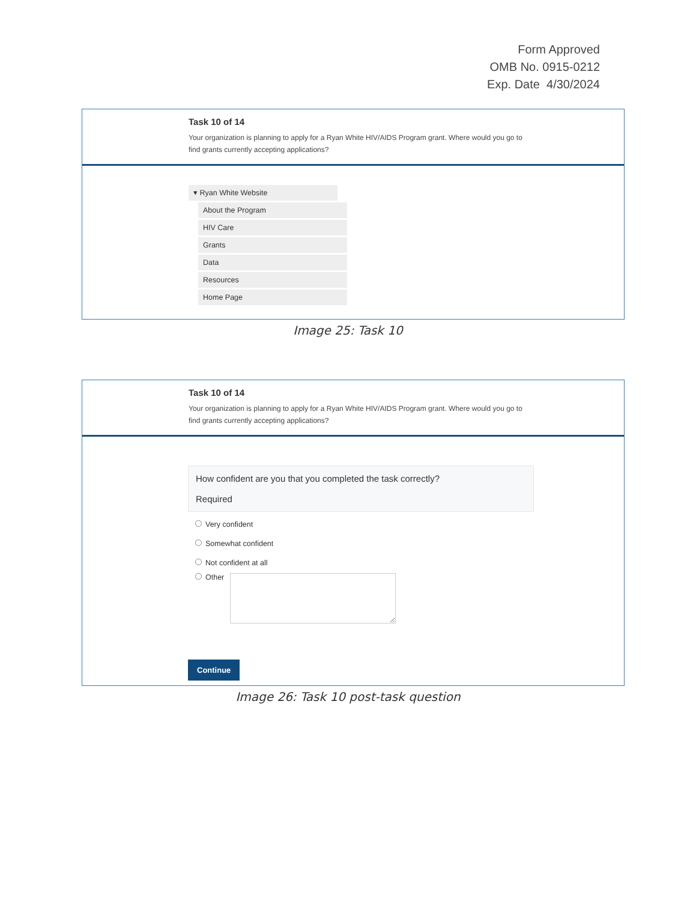Form Approved
OMB No. 0915-0212
Exp. Date 4/30/2024
Task 10 of 14
Your organization is planning to apply for a Ryan White HIV/AIDS Program grant. Where would you go to find grants currently accepting applications?
▾ Ryan White Website
About the Program
HIV Care
Grants
Data
Resources
Home Page
Image 25: Task 10
Task 10 of 14
Your organization is planning to apply for a Ryan White HIV/AIDS Program grant. Where would you go to find grants currently accepting applications?
How confident are you that you completed the task correctly?
Required
Very confident
Somewhat confident
Not confident at all
Other
Continue
Image 26: Task 10 post-task question